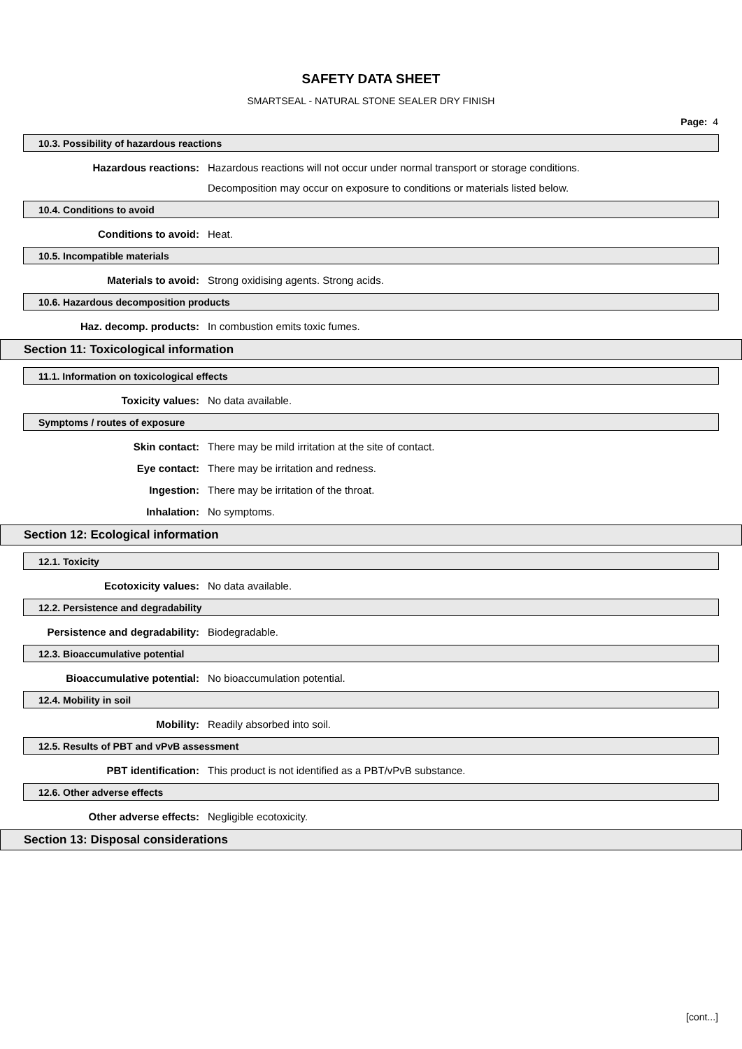SAFETY DATA SHEET
SMARTSEAL - NATURAL STONE SEALER DRY FINISH
Page: 4
10.3. Possibility of hazardous reactions
Hazardous reactions: Hazardous reactions will not occur under normal transport or storage conditions.
Decomposition may occur on exposure to conditions or materials listed below.
10.4. Conditions to avoid
Conditions to avoid: Heat.
10.5. Incompatible materials
Materials to avoid: Strong oxidising agents. Strong acids.
10.6. Hazardous decomposition products
Haz. decomp. products: In combustion emits toxic fumes.
Section 11: Toxicological information
11.1. Information on toxicological effects
Toxicity values: No data available.
Symptoms / routes of exposure
Skin contact: There may be mild irritation at the site of contact.
Eye contact: There may be irritation and redness.
Ingestion: There may be irritation of the throat.
Inhalation: No symptoms.
Section 12: Ecological information
12.1. Toxicity
Ecotoxicity values: No data available.
12.2. Persistence and degradability
Persistence and degradability: Biodegradable.
12.3. Bioaccumulative potential
Bioaccumulative potential: No bioaccumulation potential.
12.4. Mobility in soil
Mobility: Readily absorbed into soil.
12.5. Results of PBT and vPvB assessment
PBT identification: This product is not identified as a PBT/vPvB substance.
12.6. Other adverse effects
Other adverse effects: Negligible ecotoxicity.
Section 13: Disposal considerations
[cont...]